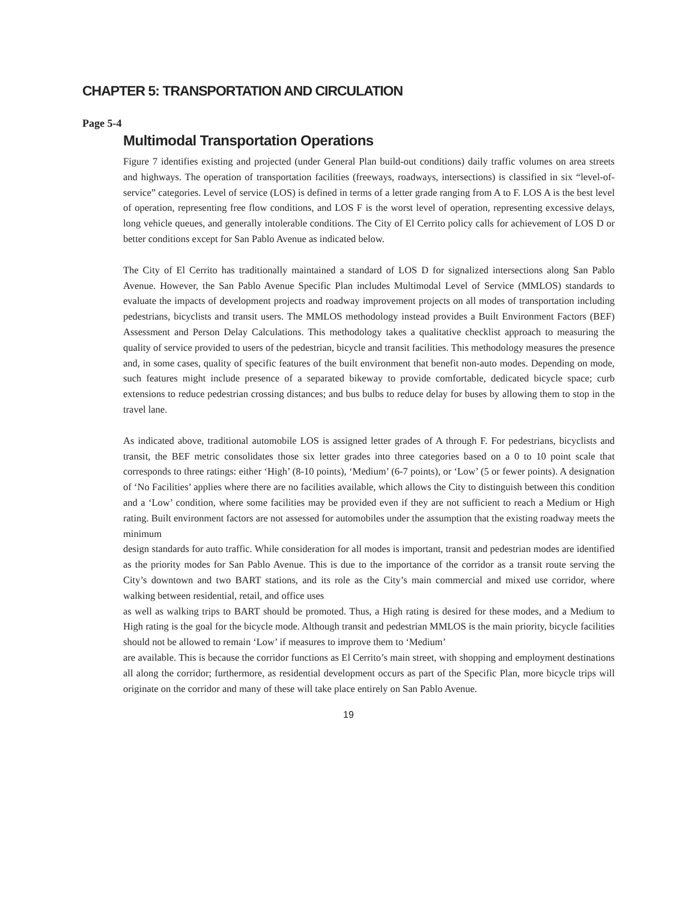CHAPTER 5: TRANSPORTATION AND CIRCULATION
Page 5-4
Multimodal Transportation Operations
Figure 7 identifies existing and projected (under General Plan build-out conditions) daily traffic volumes on area streets and highways. The operation of transportation facilities (freeways, roadways, intersections) is classified in six “level-of-service” categories. Level of service (LOS) is defined in terms of a letter grade ranging from A to F. LOS A is the best level of operation, representing free flow conditions, and LOS F is the worst level of operation, representing excessive delays, long vehicle queues, and generally intolerable conditions. The City of El Cerrito policy calls for achievement of LOS D or better conditions except for San Pablo Avenue as indicated below.
The City of El Cerrito has traditionally maintained a standard of LOS D for signalized intersections along San Pablo Avenue. However, the San Pablo Avenue Specific Plan includes Multimodal Level of Service (MMLOS) standards to evaluate the impacts of development projects and roadway improvement projects on all modes of transportation including pedestrians, bicyclists and transit users. The MMLOS methodology instead provides a Built Environment Factors (BEF) Assessment and Person Delay Calculations. This methodology takes a qualitative checklist approach to measuring the quality of service provided to users of the pedestrian, bicycle and transit facilities. This methodology measures the presence and, in some cases, quality of specific features of the built environment that benefit non-auto modes. Depending on mode, such features might include presence of a separated bikeway to provide comfortable, dedicated bicycle space; curb extensions to reduce pedestrian crossing distances; and bus bulbs to reduce delay for buses by allowing them to stop in the travel lane.
As indicated above, traditional automobile LOS is assigned letter grades of A through F. For pedestrians, bicyclists and transit, the BEF metric consolidates those six letter grades into three categories based on a 0 to 10 point scale that corresponds to three ratings: either ‘High’ (8-10 points), ‘Medium’ (6-7 points), or ‘Low’ (5 or fewer points). A designation of ‘No Facilities’ applies where there are no facilities available, which allows the City to distinguish between this condition and a ‘Low’ condition, where some facilities may be provided even if they are not sufficient to reach a Medium or High rating. Built environment factors are not assessed for automobiles under the assumption that the existing roadway meets the minimum
design standards for auto traffic. While consideration for all modes is important, transit and pedestrian modes are identified as the priority modes for San Pablo Avenue. This is due to the importance of the corridor as a transit route serving the City’s downtown and two BART stations, and its role as the City’s main commercial and mixed use corridor, where walking between residential, retail, and office uses
as well as walking trips to BART should be promoted. Thus, a High rating is desired for these modes, and a Medium to High rating is the goal for the bicycle mode. Although transit and pedestrian MMLOS is the main priority, bicycle facilities should not be allowed to remain ‘Low’ if measures to improve them to ‘Medium’
are available. This is because the corridor functions as El Cerrito’s main street, with shopping and employment destinations all along the corridor; furthermore, as residential development occurs as part of the Specific Plan, more bicycle trips will originate on the corridor and many of these will take place entirely on San Pablo Avenue.
19